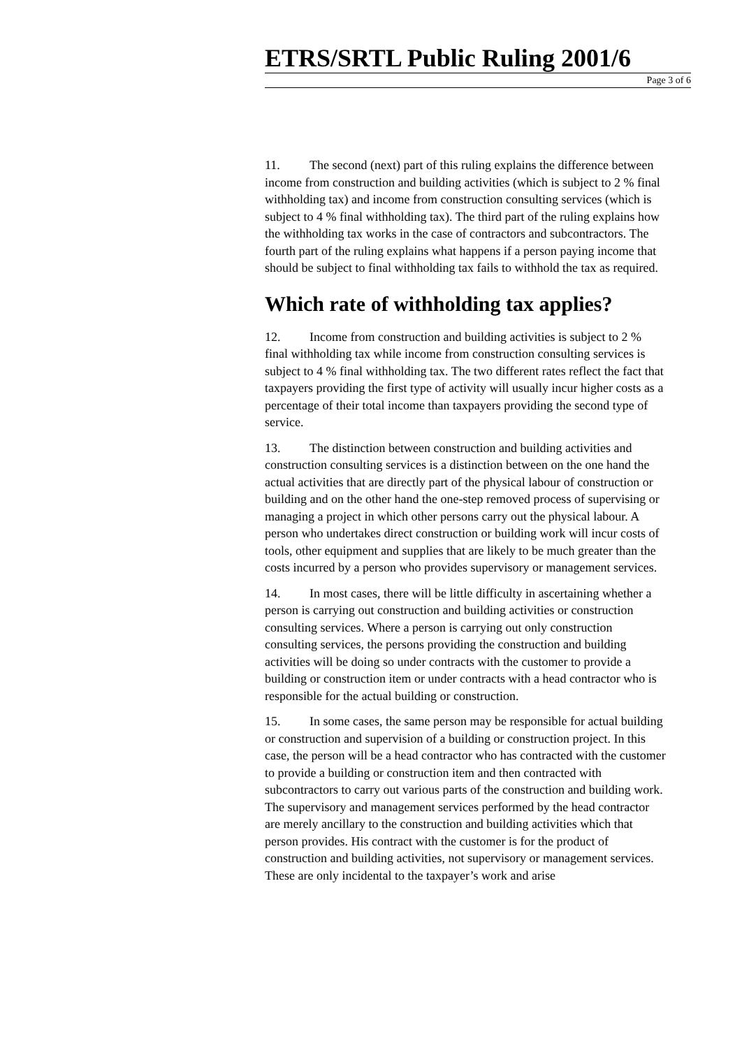ETRS/SRTL Public Ruling 2001/6
Page 3 of 6
11. The second (next) part of this ruling explains the difference between income from construction and building activities (which is subject to 2 % final withholding tax) and income from construction consulting services (which is subject to 4 % final withholding tax). The third part of the ruling explains how the withholding tax works in the case of contractors and subcontractors. The fourth part of the ruling explains what happens if a person paying income that should be subject to final withholding tax fails to withhold the tax as required.
Which rate of withholding tax applies?
12. Income from construction and building activities is subject to 2 % final withholding tax while income from construction consulting services is subject to 4 % final withholding tax. The two different rates reflect the fact that taxpayers providing the first type of activity will usually incur higher costs as a percentage of their total income than taxpayers providing the second type of service.
13. The distinction between construction and building activities and construction consulting services is a distinction between on the one hand the actual activities that are directly part of the physical labour of construction or building and on the other hand the one-step removed process of supervising or managing a project in which other persons carry out the physical labour. A person who undertakes direct construction or building work will incur costs of tools, other equipment and supplies that are likely to be much greater than the costs incurred by a person who provides supervisory or management services.
14. In most cases, there will be little difficulty in ascertaining whether a person is carrying out construction and building activities or construction consulting services. Where a person is carrying out only construction consulting services, the persons providing the construction and building activities will be doing so under contracts with the customer to provide a building or construction item or under contracts with a head contractor who is responsible for the actual building or construction.
15. In some cases, the same person may be responsible for actual building or construction and supervision of a building or construction project. In this case, the person will be a head contractor who has contracted with the customer to provide a building or construction item and then contracted with subcontractors to carry out various parts of the construction and building work. The supervisory and management services performed by the head contractor are merely ancillary to the construction and building activities which that person provides. His contract with the customer is for the product of construction and building activities, not supervisory or management services. These are only incidental to the taxpayer’s work and arise